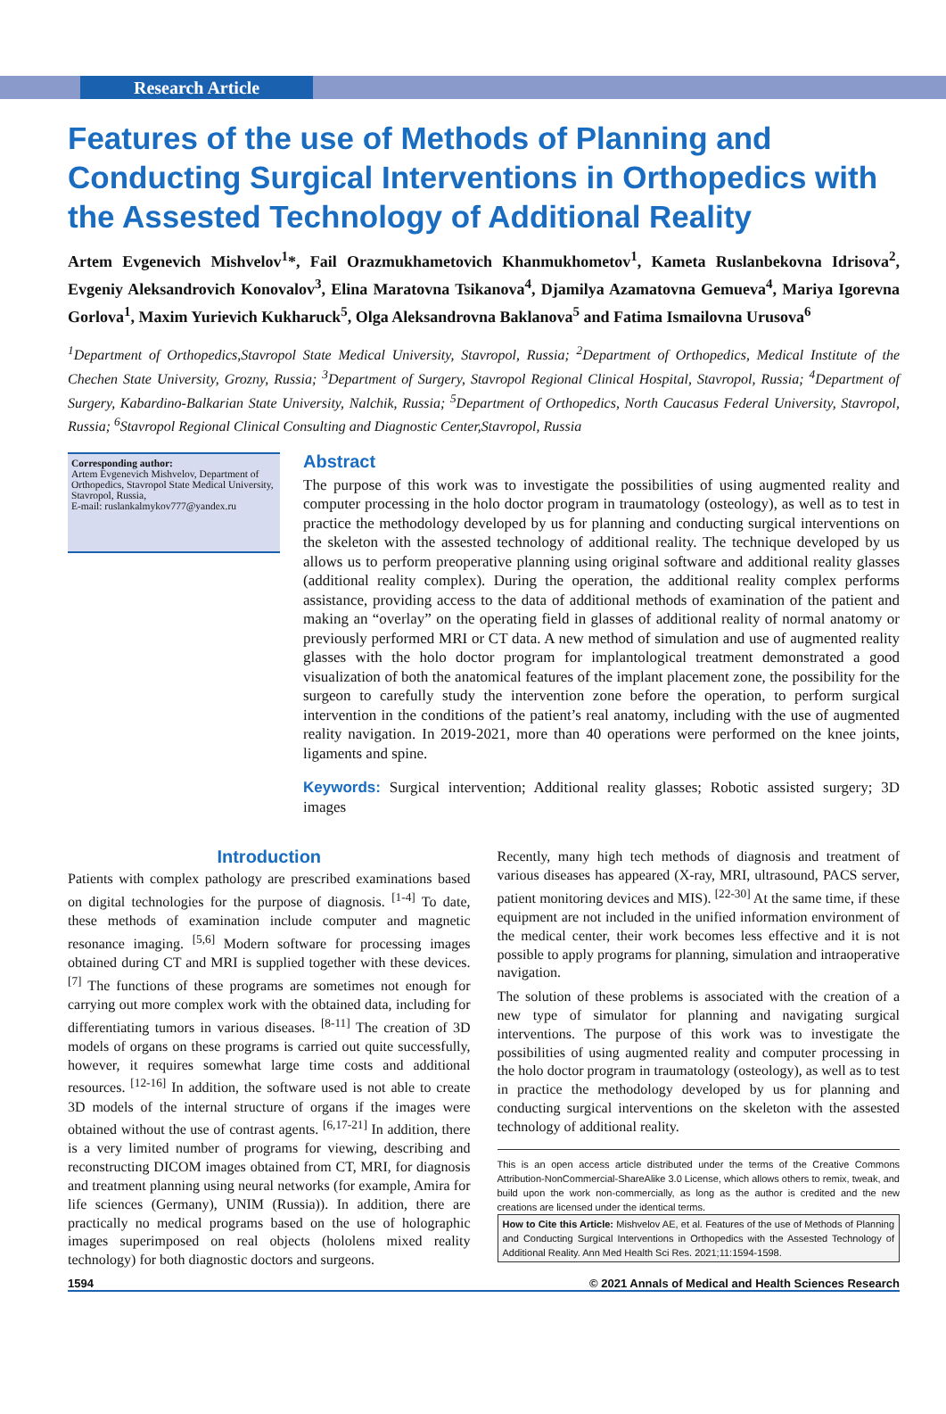Research Article
Features of the use of Methods of Planning and Conducting Surgical Interventions in Orthopedics with the Assested Technology of Additional Reality
Artem Evgenevich Mishvelov<sup>1</sup>*, Fail Orazmukhametovich Khanmukhometov<sup>1</sup>, Kameta Ruslanbekovna Idrisova<sup>2</sup>, Evgeniy Aleksandrovich Konovalov<sup>3</sup>, Elina Maratovna Tsikanova<sup>4</sup>, Djamilya Azamatovna Gemueva<sup>4</sup>, Mariya Igorevna Gorlova<sup>1</sup>, Maxim Yurievich Kukharuck<sup>5</sup>, Olga Aleksandrovna Baklanova<sup>5</sup> and Fatima Ismailovna Urusova<sup>6</sup>
<sup>1</sup> Department of Orthopedics,Stavropol State Medical University, Stavropol, Russia; <sup>2</sup>Department of Orthopedics, Medical Institute of the Chechen State University, Grozny, Russia; <sup>3</sup>Department of Surgery, Stavropol Regional Clinical Hospital, Stavropol, Russia; <sup>4</sup>Department of Surgery, Kabardino-Balkarian State University, Nalchik, Russia; <sup>5</sup>Department of Orthopedics, North Caucasus Federal University, Stavropol, Russia; <sup>6</sup>Stavropol Regional Clinical Consulting and Diagnostic Center,Stavropol, Russia
Corresponding author:
Artem Evgenevich Mishvelov, Department of Orthopedics, Stavropol State Medical University,
Stavropol, Russia,
E-mail: ruslankalmykov777@yandex.ru
Abstract
The purpose of this work was to investigate the possibilities of using augmented reality and computer processing in the holo doctor program in traumatology (osteology), as well as to test in practice the methodology developed by us for planning and conducting surgical interventions on the skeleton with the assested technology of additional reality. The technique developed by us allows us to perform preoperative planning using original software and additional reality glasses (additional reality complex). During the operation, the additional reality complex performs assistance, providing access to the data of additional methods of examination of the patient and making an “overlay” on the operating field in glasses of additional reality of normal anatomy or previously performed MRI or CT data. A new method of simulation and use of augmented reality glasses with the holo doctor program for implantological treatment demonstrated a good visualization of both the anatomical features of the implant placement zone, the possibility for the surgeon to carefully study the intervention zone before the operation, to perform surgical intervention in the conditions of the patient’s real anatomy, including with the use of augmented reality navigation. In 2019-2021, more than 40 operations were performed on the knee joints, ligaments and spine.
Keywords: Surgical intervention; Additional reality glasses; Robotic assisted surgery; 3D images
Introduction
Patients with complex pathology are prescribed examinations based on digital technologies for the purpose of diagnosis. <sup>[1-4]</sup> To date, these methods of examination include computer and magnetic resonance imaging. <sup>[5,6]</sup> Modern software for processing images obtained during CT and MRI is supplied together with these devices. <sup>[7]</sup> The functions of these programs are sometimes not enough for carrying out more complex work with the obtained data, including for differentiating tumors in various diseases. <sup>[8-11]</sup> The creation of 3D models of organs on these programs is carried out quite successfully, however, it requires somewhat large time costs and additional resources. <sup>[12-16]</sup> In addition, the software used is not able to create 3D models of the internal structure of organs if the images were obtained without the use of contrast agents. <sup>[6,17-21]</sup> In addition, there is a very limited number of programs for viewing, describing and reconstructing DICOM images obtained from CT, MRI, for diagnosis and treatment planning using neural networks (for example, Amira for life sciences (Germany), UNIM (Russia)). In addition, there are practically no medical programs based on the use of holographic images superimposed on real objects (hololens mixed reality technology) for both diagnostic doctors and surgeons.
Recently, many high tech methods of diagnosis and treatment of various diseases has appeared (X-ray, MRI, ultrasound, PACS server, patient monitoring devices and MIS). <sup>[22-30]</sup> At the same time, if these equipment are not included in the unified information environment of the medical center, their work becomes less effective and it is not possible to apply programs for planning, simulation and intraoperative navigation.
The solution of these problems is associated with the creation of a new type of simulator for planning and navigating surgical interventions. The purpose of this work was to investigate the possibilities of using augmented reality and computer processing in the holo doctor program in traumatology (osteology), as well as to test in practice the methodology developed by us for planning and conducting surgical interventions on the skeleton with the assested technology of additional reality.
This is an open access article distributed under the terms of the Creative Commons Attribution-NonCommercial-ShareAlike 3.0 License, which allows others to remix, tweak, and build upon the work non-commercially, as long as the author is credited and the new creations are licensed under the identical terms.
How to Cite this Article: Mishvelov AE, et al. Features of the use of Methods of Planning and Conducting Surgical Interventions in Orthopedics with the Assested Technology of Additional Reality. Ann Med Health Sci Res. 2021;11:1594-1598.
1594 © 2021 Annals of Medical and Health Sciences Research